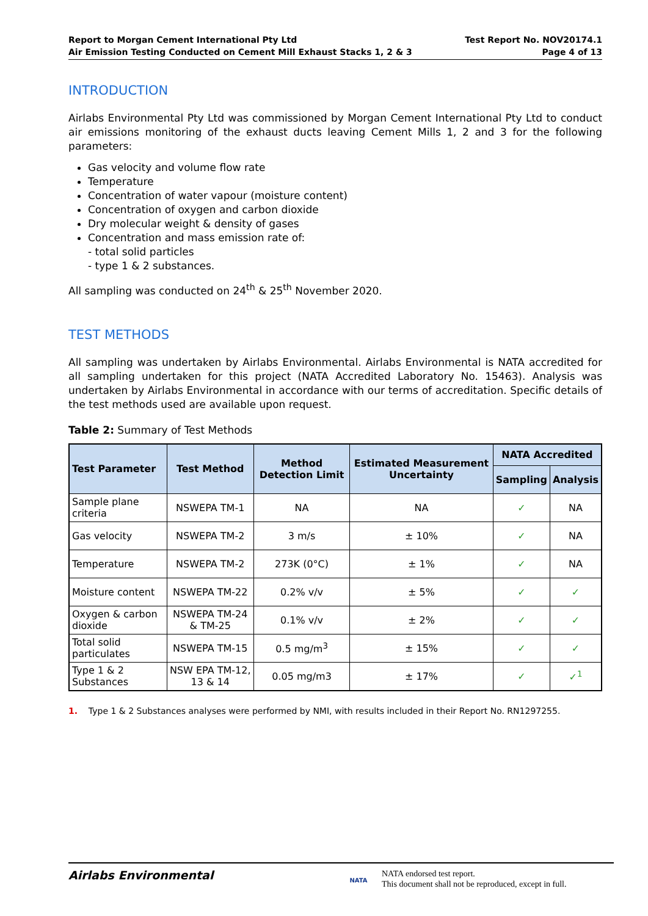Report to Morgan Cement International Pty Ltd
Air Emission Testing Conducted on Cement Mill Exhaust Stacks 1, 2 & 3
Test Report No. NOV20174.1
Page 4 of 13
INTRODUCTION
Airlabs Environmental Pty Ltd was commissioned by Morgan Cement International Pty Ltd to conduct air emissions monitoring of the exhaust ducts leaving Cement Mills 1, 2 and 3 for the following parameters:
Gas velocity and volume flow rate
Temperature
Concentration of water vapour (moisture content)
Concentration of oxygen and carbon dioxide
Dry molecular weight & density of gases
Concentration and mass emission rate of:
- total solid particles
- type 1 & 2 substances.
All sampling was conducted on 24<sup>th</sup> & 25<sup>th</sup> November 2020.
TEST METHODS
All sampling was undertaken by Airlabs Environmental. Airlabs Environmental is NATA accredited for all sampling undertaken for this project (NATA Accredited Laboratory No. 15463). Analysis was undertaken by Airlabs Environmental in accordance with our terms of accreditation. Specific details of the test methods used are available upon request.
Table 2: Summary of Test Methods
| Test Parameter | Test Method | Method Detection Limit | Estimated Measurement Uncertainty | NATA Accredited | |
| --- | --- | --- | --- | --- | --- |
| | | | | Sampling | Analysis |
| Sample plane criteria | NSWEPA TM-1 | NA | NA | ✓ | NA |
| Gas velocity | NSWEPA TM-2 | 3 m/s | ± 10% | ✓ | NA |
| Temperature | NSWEPA TM-2 | 273K (0°C) | ± 1% | ✓ | NA |
| Moisture content | NSWEPA TM-22 | 0.2% v/v | ± 5% | ✓ | ✓ |
| Oxygen & carbon dioxide | NSWEPA TM-24 & TM-25 | 0.1% v/v | ± 2% | ✓ | ✓ |
| Total solid particulates | NSWEPA TM-15 | 0.5 mg/m<sup>3</sup> | ± 15% | ✓ | ✓ |
| Type 1 & 2 Substances | NSW EPA TM-12, 13 & 14 | 0.05 mg/m3 | ± 17% | ✓ | ✓<sup>1</sup> |
1. Type 1 & 2 Substances analyses were performed by NMI, with results included in their Report No. RN1297255.
Airlabs Environmental
NATA
NATA endorsed test report.
This document shall not be reproduced, except in full.